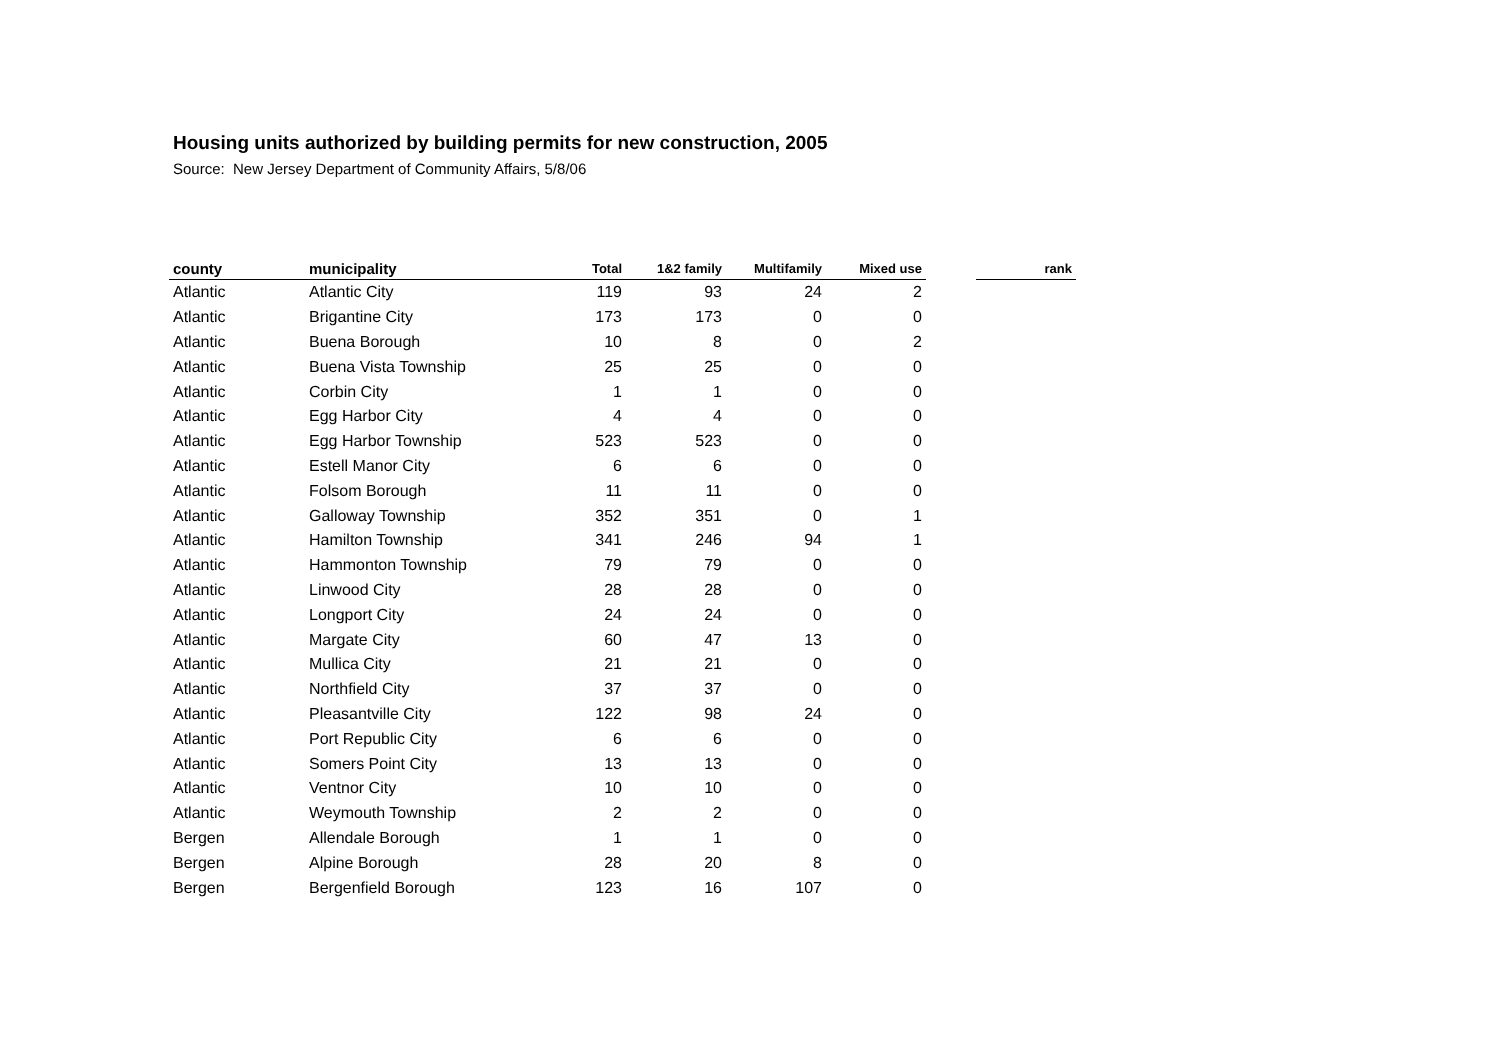Housing units authorized by building permits for new construction, 2005
Source: New Jersey Department of Community Affairs, 5/8/06
| county | municipality | Total | 1&2 family | Multifamily | Mixed use | | rank |
| --- | --- | --- | --- | --- | --- | --- | --- |
| Atlantic | Atlantic City | 119 | 93 | 24 | 2 | | |
| Atlantic | Brigantine City | 173 | 173 | 0 | 0 | | |
| Atlantic | Buena Borough | 10 | 8 | 0 | 2 | | |
| Atlantic | Buena Vista Township | 25 | 25 | 0 | 0 | | |
| Atlantic | Corbin City | 1 | 1 | 0 | 0 | | |
| Atlantic | Egg Harbor City | 4 | 4 | 0 | 0 | | |
| Atlantic | Egg Harbor Township | 523 | 523 | 0 | 0 | | |
| Atlantic | Estell Manor City | 6 | 6 | 0 | 0 | | |
| Atlantic | Folsom Borough | 11 | 11 | 0 | 0 | | |
| Atlantic | Galloway Township | 352 | 351 | 0 | 1 | | |
| Atlantic | Hamilton Township | 341 | 246 | 94 | 1 | | |
| Atlantic | Hammonton Township | 79 | 79 | 0 | 0 | | |
| Atlantic | Linwood City | 28 | 28 | 0 | 0 | | |
| Atlantic | Longport City | 24 | 24 | 0 | 0 | | |
| Atlantic | Margate City | 60 | 47 | 13 | 0 | | |
| Atlantic | Mullica City | 21 | 21 | 0 | 0 | | |
| Atlantic | Northfield City | 37 | 37 | 0 | 0 | | |
| Atlantic | Pleasantville City | 122 | 98 | 24 | 0 | | |
| Atlantic | Port Republic City | 6 | 6 | 0 | 0 | | |
| Atlantic | Somers Point City | 13 | 13 | 0 | 0 | | |
| Atlantic | Ventnor City | 10 | 10 | 0 | 0 | | |
| Atlantic | Weymouth Township | 2 | 2 | 0 | 0 | | |
| Bergen | Allendale Borough | 1 | 1 | 0 | 0 | | |
| Bergen | Alpine Borough | 28 | 20 | 8 | 0 | | |
| Bergen | Bergenfield Borough | 123 | 16 | 107 | 0 | | |